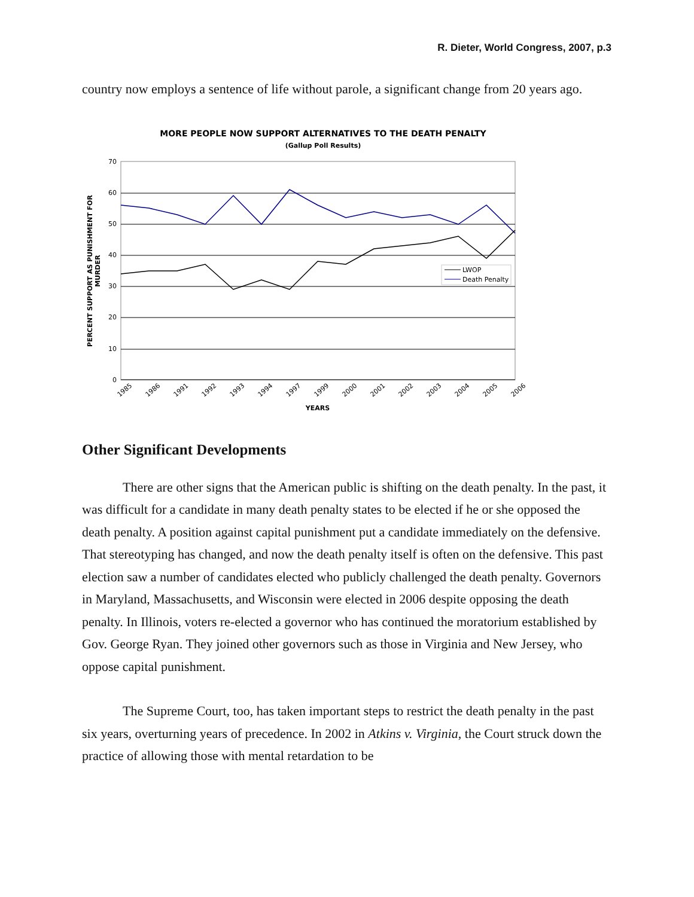R. Dieter, World Congress, 2007, p.3
country now employs a sentence of life without parole, a significant change from 20 years ago.
MORE PEOPLE NOW SUPPORT ALTERNATIVES TO THE DEATH PENALTY
(Gallup Poll Results)
70
60
50
40
30
20
10
0
PERCENT SUPPORT AS PUNISHMENT FOR
MURDER
1985
1986
1991
1992
1993
1994
1997
1999
2000
2001
2002
2003
2004
2005
2006
YEARS
LWOP
Death Penalty
Other Significant Developments
There are other signs that the American public is shifting on the death penalty. In the past, it was difficult for a candidate in many death penalty states to be elected if he or she opposed the death penalty. A position against capital punishment put a candidate immediately on the defensive. That stereotyping has changed, and now the death penalty itself is often on the defensive. This past election saw a number of candidates elected who publicly challenged the death penalty. Governors in Maryland, Massachusetts, and Wisconsin were elected in 2006 despite opposing the death penalty. In Illinois, voters re-elected a governor who has continued the moratorium established by Gov. George Ryan. They joined other governors such as those in Virginia and New Jersey, who oppose capital punishment.
The Supreme Court, too, has taken important steps to restrict the death penalty in the past six years, overturning years of precedence. In 2002 in Atkins v. Virginia, the Court struck down the practice of allowing those with mental retardation to be